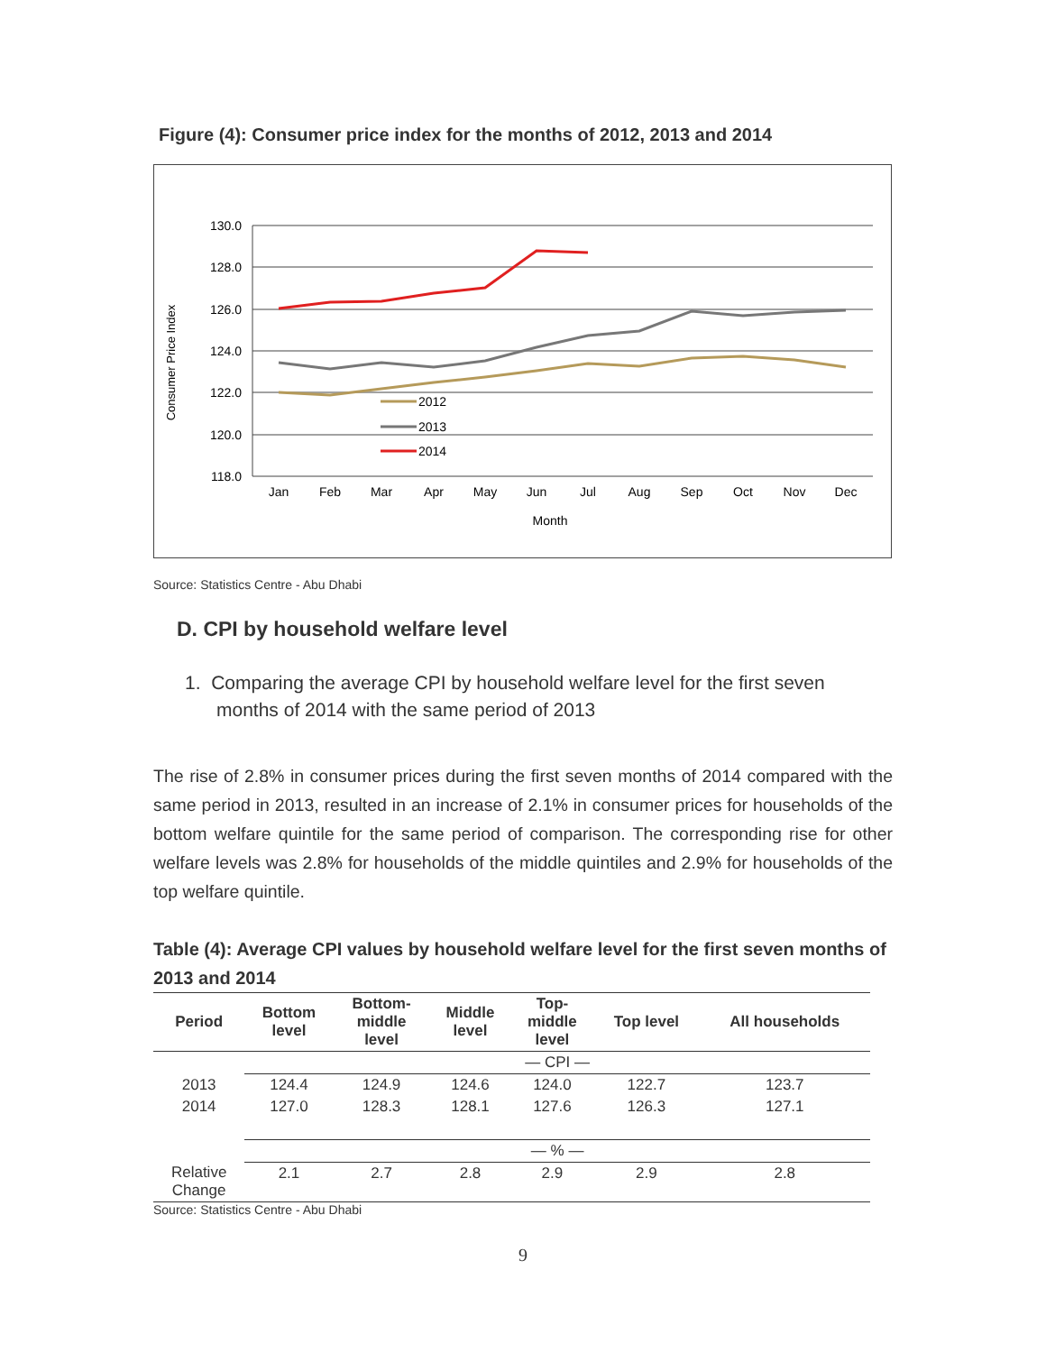Figure (4): Consumer price index for the months of 2012, 2013 and 2014
130.0
128.0
126.0
124.0
122.0
120.0
118.0
Jan
Feb
Mar
Apr
May
Jun
Jul
Aug
Sep
Oct
Nov
Dec
Month
Consumer Price Index
2012
2013
2014
Source: Statistics Centre - Abu Dhabi
D. CPI by household welfare level
1. Comparing the average CPI by household welfare level for the first seven
months of 2014 with the same period of 2013
The rise of 2.8% in consumer prices during the first seven months of 2014 compared with the same period in 2013, resulted in an increase of 2.1% in consumer prices for households of the bottom welfare quintile for the same period of comparison. The corresponding rise for other welfare levels was 2.8% for households of the middle quintiles and 2.9% for households of the top welfare quintile.
Table (4): Average CPI values by household welfare level for the first seven months of 2013 and 2014
| Period | Bottom level | Bottom- middle level | Middle level | Top- middle level | Top level | All households |
| --- | --- | --- | --- | --- | --- | --- |
| | — CPI — | | | | | |
| 2013 | 124.4 | 124.9 | 124.6 | 124.0 | 122.7 | 123.7 |
| 2014 | 127.0 | 128.3 | 128.1 | 127.6 | 126.3 | 127.1 |
| | — % — | | | | | |
| Relative Change | 2.1 | 2.7 | 2.8 | 2.9 | 2.9 | 2.8 |
Source: Statistics Centre - Abu Dhabi
9